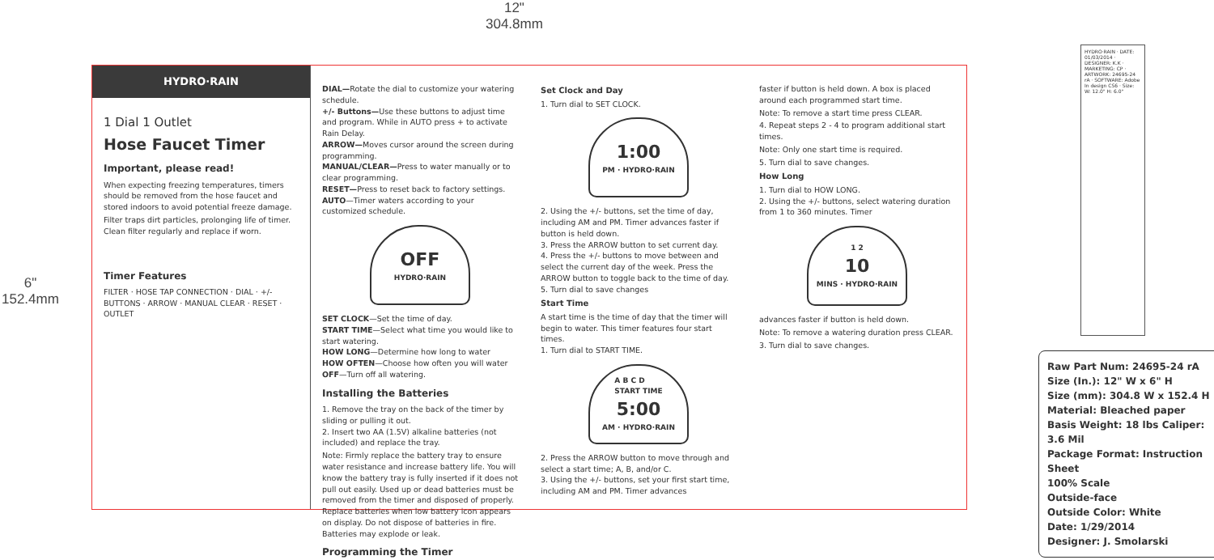12"
304.8mm
6"
152.4mm
HYDRO·RAIN
1 Dial 1 Outlet
Hose Faucet Timer
Important, please read!
When expecting freezing temperatures, timers should be removed from the hose faucet and stored indoors to avoid potential freeze damage.
Filter traps dirt particles, prolonging life of timer. Clean filter regularly and replace if worn.
Timer Features
FILTER · HOSE TAP CONNECTION · DIAL · +/- BUTTONS · ARROW · MANUAL CLEAR · RESET · OUTLET
DIAL—Rotate the dial to customize your watering schedule.
+/- Buttons—Use these buttons to adjust time and program. While in AUTO press + to activate Rain Delay.
ARROW—Moves cursor around the screen during programming.
MANUAL/CLEAR—Press to water manually or to clear programming.
RESET—Press to reset back to factory settings.
AUTO—Timer waters according to your customized schedule.
OFF
HYDRO·RAIN
SET CLOCK—Set the time of day.
START TIME—Select what time you would like to start watering.
HOW LONG—Determine how long to water
HOW OFTEN—Choose how often you will water
OFF—Turn off all watering.
Installing the Batteries
1. Remove the tray on the back of the timer by sliding or pulling it out.
2. Insert two AA (1.5V) alkaline batteries (not included) and replace the tray.
Note: Firmly replace the battery tray to ensure water resistance and increase battery life. You will know the battery tray is fully inserted if it does not pull out easily. Used up or dead batteries must be removed from the timer and disposed of properly. Replace batteries when low battery icon appears on display. Do not dispose of batteries in fire. Batteries may explode or leak.
Programming the Timer
Set Clock and Day
1. Turn dial to SET CLOCK.
1:00
PM · HYDRO·RAIN
2. Using the +/- buttons, set the time of day, including AM and PM. Timer advances faster if button is held down.
3. Press the ARROW button to set current day.
4. Press the +/- buttons to move between and select the current day of the week. Press the ARROW button to toggle back to the time of day.
5. Turn dial to save changes
Start Time
A start time is the time of day that the timer will begin to water. This timer features four start times.
1. Turn dial to START TIME.
A B C D
START TIME
5:00
AM · HYDRO·RAIN
2. Press the ARROW button to move through and select a start time; A, B, and/or C.
3. Using the +/- buttons, set your first start time, including AM and PM. Timer advances
faster if button is held down. A box is placed around each programmed start time.
Note: To remove a start time press CLEAR.
4. Repeat steps 2 - 4 to program additional start times.
Note: Only one start time is required.
5. Turn dial to save changes.
How Long
1. Turn dial to HOW LONG.
2. Using the +/- buttons, select watering duration from 1 to 360 minutes. Timer
1 2
10
MINS · HYDRO·RAIN
advances faster if button is held down.
Note: To remove a watering duration press CLEAR.
3. Turn dial to save changes.
HYDRO·RAIN · DATE: 01/03/2014 · DESIGNER: K.K · MARKETING: CP · ARTWORK: 24695-24 rA · SOFTWARE: Adobe In design CS6 · Size: W: 12.0" H: 6.0"
Raw Part Num: 24695-24 rA
Size (In.): 12" W x 6" H
Size (mm): 304.8 W x 152.4 H
Material: Bleached paper
Basis Weight: 18 lbs Caliper: 3.6 Mil
Package Format: Instruction Sheet
100% Scale
Outside-face
Outside Color: White
Date: 1/29/2014
Designer: J. Smolarski